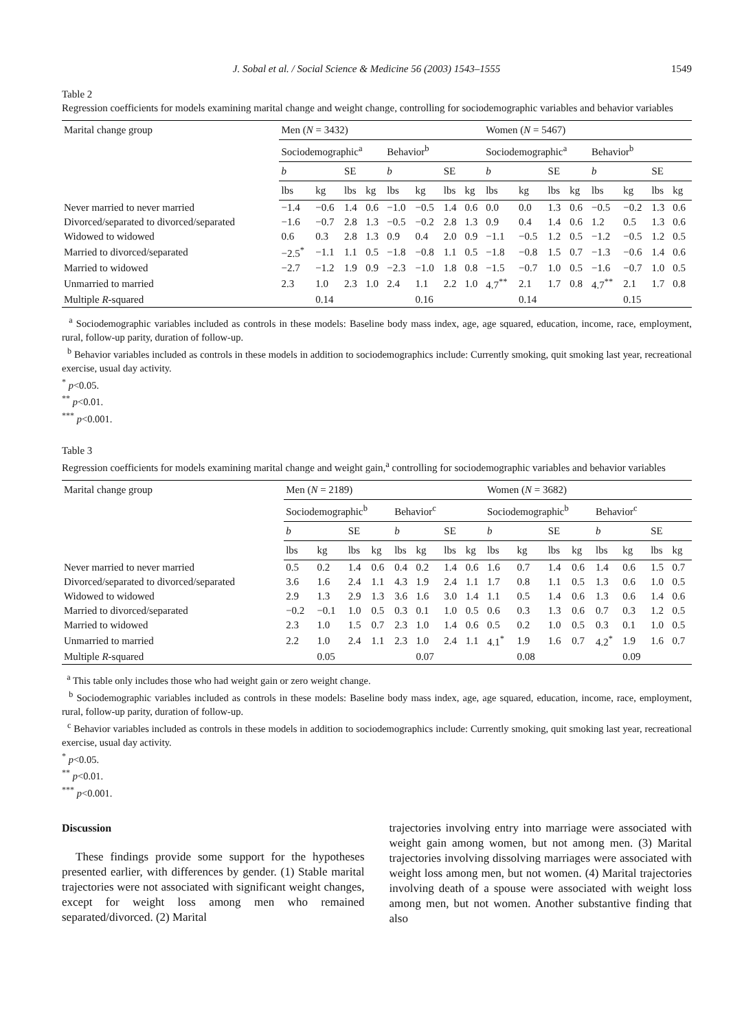J. Sobal et al. / Social Science & Medicine 56 (2003) 1543–1555 1549
Table 2
Regression coefficients for models examining marital change and weight change, controlling for sociodemographic variables and behavior variables
| Marital change group | Men ( N = 3432) | | | | | | | | Women ( N = 5467) | | | | | | | |
| --- | --- | --- | --- | --- | --- | --- | --- | --- | --- | --- | --- | --- | --- | --- | --- | --- |
| | Sociodemographic<sup>a</sup> | | | | Behavior<sup>b</sup> | | | | Sociodemographic<sup>a</sup> | | | | Behavior<sup>b</sup> | | | |
| | b | | SE | | b | | SE | | b | | SE | | b | | SE | |
| | lbs | kg | lbs | kg | lbs | kg | lbs | kg | lbs | kg | lbs | kg | lbs | kg | lbs | kg |
| Never married to never married | −1.4 | −0.6 | 1.4 | 0.6 | −1.0 | −0.5 | 1.4 | 0.6 | 0.0 | 0.0 | 1.3 | 0.6 | −0.5 | −0.2 | 1.3 | 0.6 |
| Divorced/separated to divorced/separated | −1.6 | −0.7 | 2.8 | 1.3 | −0.5 | −0.2 | 2.8 | 1.3 | 0.9 | 0.4 | 1.4 | 0.6 | 1.2 | 0.5 | 1.3 | 0.6 |
| Widowed to widowed | 0.6 | 0.3 | 2.8 | 1.3 | 0.9 | 0.4 | 2.0 | 0.9 | −1.1 | −0.5 | 1.2 | 0.5 | −1.2 | −0.5 | 1.2 | 0.5 |
| Married to divorced/separated | −2.5<sup>*</sup> | −1.1 | 1.1 | 0.5 | −1.8 | −0.8 | 1.1 | 0.5 | −1.8 | −0.8 | 1.5 | 0.7 | −1.3 | −0.6 | 1.4 | 0.6 |
| Married to widowed | −2.7 | −1.2 | 1.9 | 0.9 | −2.3 | −1.0 | 1.8 | 0.8 | −1.5 | −0.7 | 1.0 | 0.5 | −1.6 | −0.7 | 1.0 | 0.5 |
| Unmarried to married | 2.3 | 1.0 | 2.3 | 1.0 | 2.4 | 1.1 | 2.2 | 1.0 | 4.7<sup>**</sup> | 2.1 | 1.7 | 0.8 | 4.7<sup>**</sup> | 2.1 | 1.7 | 0.8 |
| Multiple R -squared | | 0.14 | | | | 0.16 | | | | 0.14 | | | | 0.15 | | |
<sup>a</sup> Sociodemographic variables included as controls in these models: Baseline body mass index, age, age squared, education, income, race, employment, rural, follow-up parity, duration of follow-up.
<sup>b</sup> Behavior variables included as controls in these models in addition to sociodemographics include: Currently smoking, quit smoking last year, recreational exercise, usual day activity.
<sup>*</sup> p<0.05.
<sup>**</sup> p<0.01.
<sup>***</sup> p<0.001.
Table 3
Regression coefficients for models examining marital change and weight gain,<sup>a</sup> controlling for sociodemographic variables and behavior variables
| Marital change group | Men ( N = 2189) | | | | | | | | Women ( N = 3682) | | | | | | | |
| --- | --- | --- | --- | --- | --- | --- | --- | --- | --- | --- | --- | --- | --- | --- | --- | --- |
| | Sociodemographic<sup>b</sup> | | | | Behavior<sup>c</sup> | | | | Sociodemographic<sup>b</sup> | | | | Behavior<sup>c</sup> | | | |
| | b | | SE | | b | | SE | | b | | SE | | b | | SE | |
| | lbs | kg | lbs | kg | lbs | kg | lbs | kg | lbs | kg | lbs | kg | lbs | kg | lbs | kg |
| Never married to never married | 0.5 | 0.2 | 1.4 | 0.6 | 0.4 | 0.2 | 1.4 | 0.6 | 1.6 | 0.7 | 1.4 | 0.6 | 1.4 | 0.6 | 1.5 | 0.7 |
| Divorced/separated to divorced/separated | 3.6 | 1.6 | 2.4 | 1.1 | 4.3 | 1.9 | 2.4 | 1.1 | 1.7 | 0.8 | 1.1 | 0.5 | 1.3 | 0.6 | 1.0 | 0.5 |
| Widowed to widowed | 2.9 | 1.3 | 2.9 | 1.3 | 3.6 | 1.6 | 3.0 | 1.4 | 1.1 | 0.5 | 1.4 | 0.6 | 1.3 | 0.6 | 1.4 | 0.6 |
| Married to divorced/separated | −0.2 | −0.1 | 1.0 | 0.5 | 0.3 | 0.1 | 1.0 | 0.5 | 0.6 | 0.3 | 1.3 | 0.6 | 0.7 | 0.3 | 1.2 | 0.5 |
| Married to widowed | 2.3 | 1.0 | 1.5 | 0.7 | 2.3 | 1.0 | 1.4 | 0.6 | 0.5 | 0.2 | 1.0 | 0.5 | 0.3 | 0.1 | 1.0 | 0.5 |
| Unmarried to married | 2.2 | 1.0 | 2.4 | 1.1 | 2.3 | 1.0 | 2.4 | 1.1 | 4.1<sup>*</sup> | 1.9 | 1.6 | 0.7 | 4.2<sup>*</sup> | 1.9 | 1.6 | 0.7 |
| Multiple R -squared | | 0.05 | | | | 0.07 | | | | 0.08 | | | | 0.09 | | |
<sup>a</sup> This table only includes those who had weight gain or zero weight change.
<sup>b</sup> Sociodemographic variables included as controls in these models: Baseline body mass index, age, age squared, education, income, race, employment, rural, follow-up parity, duration of follow-up.
<sup>c</sup> Behavior variables included as controls in these models in addition to sociodemographics include: Currently smoking, quit smoking last year, recreational exercise, usual day activity.
<sup>*</sup> p<0.05.
<sup>**</sup> p<0.01.
<sup>***</sup> p<0.001.
Discussion
These findings provide some support for the hypotheses presented earlier, with differences by gender. (1) Stable marital trajectories were not associated with significant weight changes, except for weight loss among men who remained separated/divorced. (2) Marital
trajectories involving entry into marriage were associated with weight gain among women, but not among men. (3) Marital trajectories involving dissolving marriages were associated with weight loss among men, but not women. (4) Marital trajectories involving death of a spouse were associated with weight loss among men, but not women. Another substantive finding that also